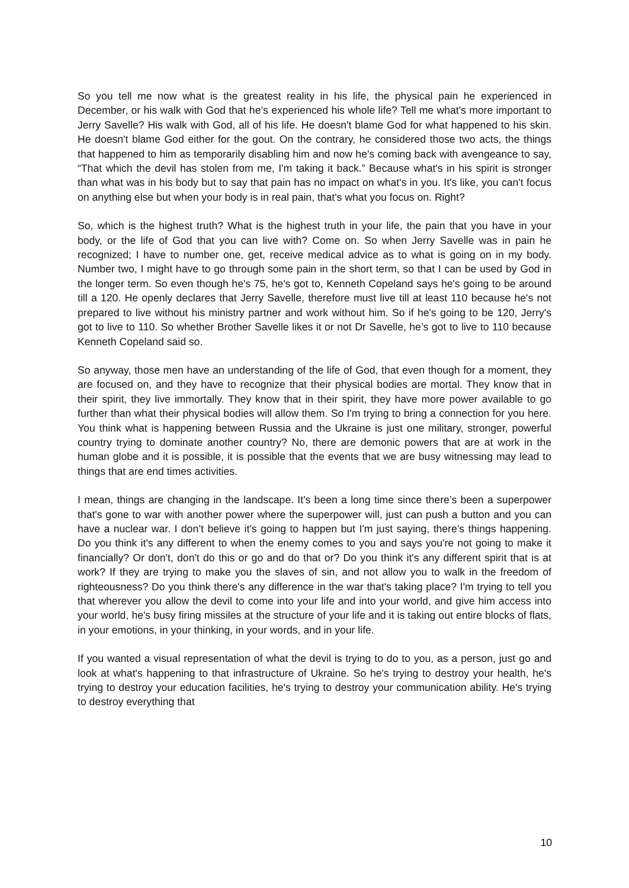So you tell me now what is the greatest reality in his life, the physical pain he experienced in December, or his walk with God that he’s experienced his whole life? Tell me what's more important to Jerry Savelle? His walk with God, all of his life. He doesn't blame God for what happened to his skin. He doesn't blame God either for the gout. On the contrary, he considered those two acts, the things that happened to him as temporarily disabling him and now he's coming back with avengeance to say, “That which the devil has stolen from me, I'm taking it back.” Because what's in his spirit is stronger than what was in his body but to say that pain has no impact on what's in you. It's like, you can't focus on anything else but when your body is in real pain, that's what you focus on. Right?
So, which is the highest truth? What is the highest truth in your life, the pain that you have in your body, or the life of God that you can live with? Come on. So when Jerry Savelle was in pain he recognized; I have to number one, get, receive medical advice as to what is going on in my body. Number two, I might have to go through some pain in the short term, so that I can be used by God in the longer term. So even though he's 75, he's got to, Kenneth Copeland says he's going to be around till a 120. He openly declares that Jerry Savelle, therefore must live till at least 110 because he's not prepared to live without his ministry partner and work without him. So if he's going to be 120, Jerry's got to live to 110. So whether Brother Savelle likes it or not Dr Savelle, he’s got to live to 110 because Kenneth Copeland said so.
So anyway, those men have an understanding of the life of God, that even though for a moment, they are focused on, and they have to recognize that their physical bodies are mortal. They know that in their spirit, they live immortally. They know that in their spirit, they have more power available to go further than what their physical bodies will allow them. So I'm trying to bring a connection for you here. You think what is happening between Russia and the Ukraine is just one military, stronger, powerful country trying to dominate another country? No, there are demonic powers that are at work in the human globe and it is possible, it is possible that the events that we are busy witnessing may lead to things that are end times activities.
I mean, things are changing in the landscape. It's been a long time since there’s been a superpower that's gone to war with another power where the superpower will, just can push a button and you can have a nuclear war. I don’t believe it's going to happen but I'm just saying, there’s things happening. Do you think it's any different to when the enemy comes to you and says you're not going to make it financially? Or don't, don't do this or go and do that or? Do you think it's any different spirit that is at work? If they are trying to make you the slaves of sin, and not allow you to walk in the freedom of righteousness? Do you think there's any difference in the war that's taking place? I'm trying to tell you that wherever you allow the devil to come into your life and into your world, and give him access into your world, he's busy firing missiles at the structure of your life and it is taking out entire blocks of flats, in your emotions, in your thinking, in your words, and in your life.
If you wanted a visual representation of what the devil is trying to do to you, as a person, just go and look at what's happening to that infrastructure of Ukraine. So he's trying to destroy your health, he's trying to destroy your education facilities, he's trying to destroy your communication ability. He's trying to destroy everything that
10